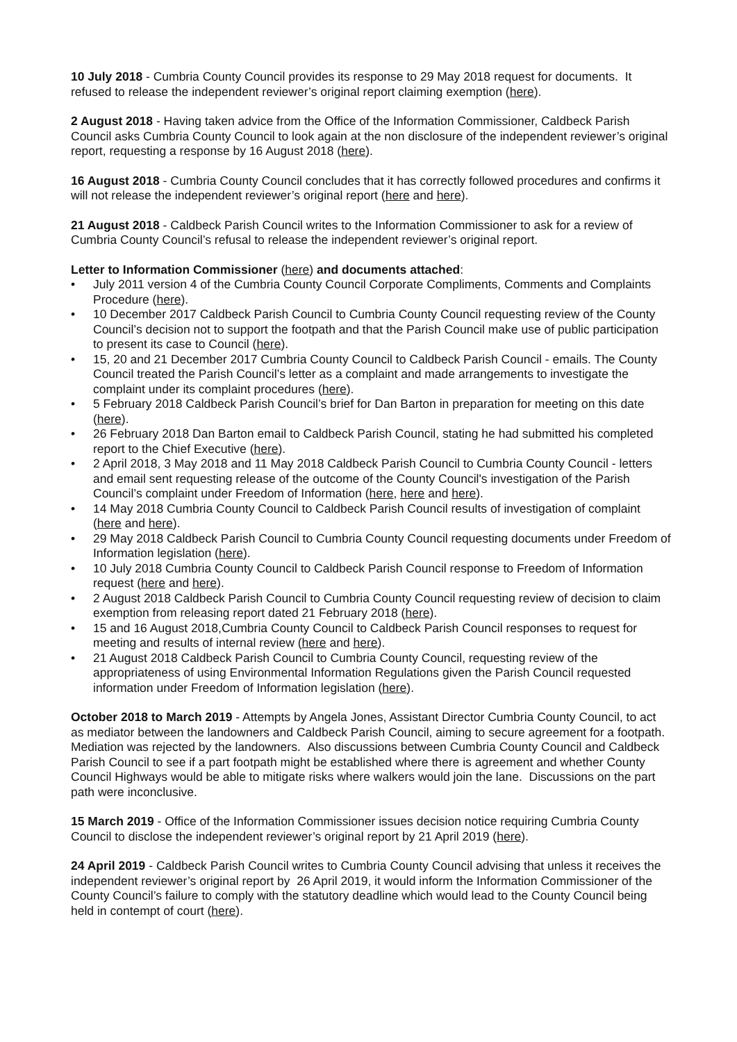10 July 2018 - Cumbria County Council provides its response to 29 May 2018 request for documents. It refused to release the independent reviewer’s original report claiming exemption (here).
2 August 2018 - Having taken advice from the Office of the Information Commissioner, Caldbeck Parish Council asks Cumbria County Council to look again at the non disclosure of the independent reviewer’s original report, requesting a response by 16 August 2018 (here).
16 August 2018 - Cumbria County Council concludes that it has correctly followed procedures and confirms it will not release the independent reviewer’s original report (here and here).
21 August 2018 - Caldbeck Parish Council writes to the Information Commissioner to ask for a review of Cumbria County Council’s refusal to release the independent reviewer’s original report.
Letter to Information Commissioner (here) and documents attached:
• July 2011 version 4 of the Cumbria County Council Corporate Compliments, Comments and Complaints Procedure (here).
• 10 December 2017 Caldbeck Parish Council to Cumbria County Council requesting review of the County Council’s decision not to support the footpath and that the Parish Council make use of public participation to present its case to Council (here).
• 15, 20 and 21 December 2017 Cumbria County Council to Caldbeck Parish Council - emails. The County Council treated the Parish Council’s letter as a complaint and made arrangements to investigate the complaint under its complaint procedures (here).
• 5 February 2018 Caldbeck Parish Council’s brief for Dan Barton in preparation for meeting on this date (here).
• 26 February 2018 Dan Barton email to Caldbeck Parish Council, stating he had submitted his completed report to the Chief Executive (here).
• 2 April 2018, 3 May 2018 and 11 May 2018 Caldbeck Parish Council to Cumbria County Council - letters and email sent requesting release of the outcome of the County Council's investigation of the Parish Council’s complaint under Freedom of Information (here, here and here).
• 14 May 2018 Cumbria County Council to Caldbeck Parish Council results of investigation of complaint (here and here).
• 29 May 2018 Caldbeck Parish Council to Cumbria County Council requesting documents under Freedom of Information legislation (here).
• 10 July 2018 Cumbria County Council to Caldbeck Parish Council response to Freedom of Information request (here and here).
• 2 August 2018 Caldbeck Parish Council to Cumbria County Council requesting review of decision to claim exemption from releasing report dated 21 February 2018 (here).
• 15 and 16 August 2018,Cumbria County Council to Caldbeck Parish Council responses to request for meeting and results of internal review (here and here).
• 21 August 2018 Caldbeck Parish Council to Cumbria County Council, requesting review of the appropriateness of using Environmental Information Regulations given the Parish Council requested information under Freedom of Information legislation (here).
October 2018 to March 2019 - Attempts by Angela Jones, Assistant Director Cumbria County Council, to act as mediator between the landowners and Caldbeck Parish Council, aiming to secure agreement for a footpath. Mediation was rejected by the landowners. Also discussions between Cumbria County Council and Caldbeck Parish Council to see if a part footpath might be established where there is agreement and whether County Council Highways would be able to mitigate risks where walkers would join the lane. Discussions on the part path were inconclusive.
15 March 2019 - Office of the Information Commissioner issues decision notice requiring Cumbria County Council to disclose the independent reviewer’s original report by 21 April 2019 (here).
24 April 2019 - Caldbeck Parish Council writes to Cumbria County Council advising that unless it receives the independent reviewer’s original report by 26 April 2019, it would inform the Information Commissioner of the County Council’s failure to comply with the statutory deadline which would lead to the County Council being held in contempt of court (here).